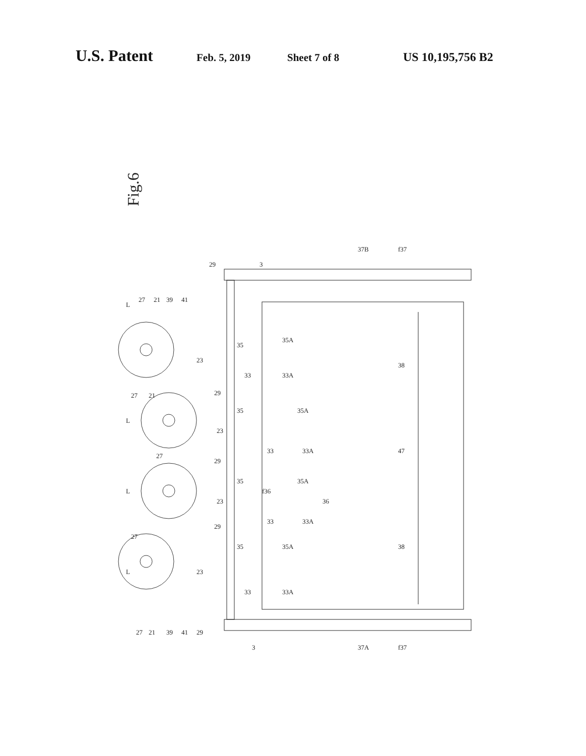U.S. Patent Feb. 5, 2019 Sheet 7 of 8 US 10,195,756 B2
Fig.6
3
37B
f37
29
L
L
L
L
23
23
23
23
35
35
35
35
33
33
33
33
35A
35A
35A
35A
33A
33A
33A
33A
29
29
29
f36
36
38
38
47
27
21
39
41
27
21
27
27
27
21
39
41
29
3
37A
f37